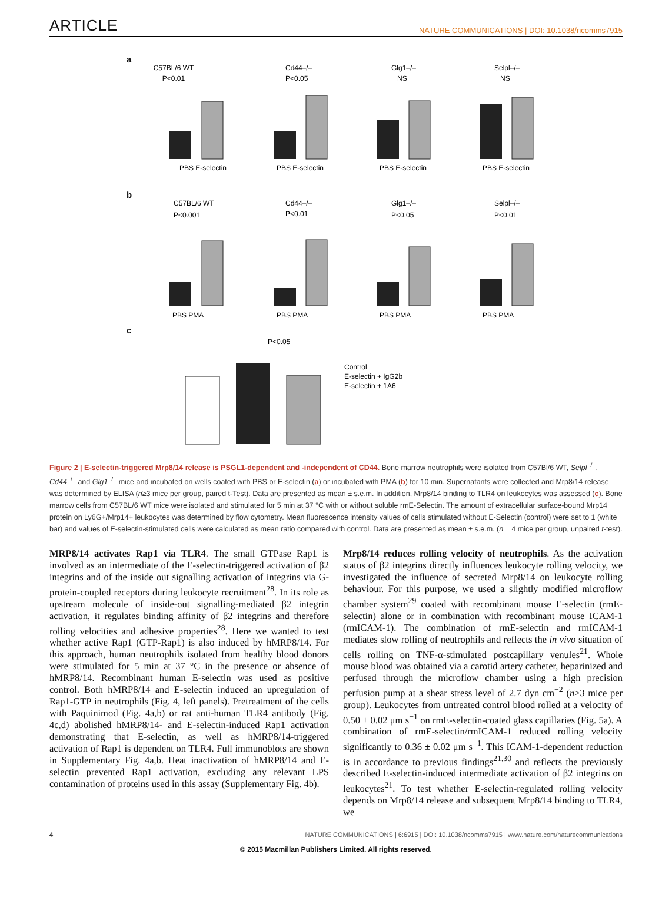ARTICLE NATURE COMMUNICATIONS | DOI: 10.1038/ncomms7915
a
C57BL/6 WT
P<0.01
PBS E-selectin
Cd44–/–
P<0.05
PBS E-selectin
Glg1–/–
NS
PBS E-selectin
Selpl–/–
NS
PBS E-selectin
b
C57BL/6 WT
P<0.001
PBS PMA
Cd44–/–
P<0.01
PBS PMA
Glg1–/–
P<0.05
PBS PMA
Selpl–/–
P<0.01
PBS PMA
c
P<0.05
Control
E-selectin + IgG2b
E-selectin + 1A6
Figure 2 | E-selectin-triggered Mrp8/14 release is PSGL1-dependent and -independent of CD44. Bone marrow neutrophils were isolated from C57Bl/6 WT, Selpl<sup>−/−</sup>, Cd44<sup>−/−</sup> and Glg1<sup>−/−</sup> mice and incubated on wells coated with PBS or E-selectin (a) or incubated with PMA (b) for 10 min. Supernatants were collected and Mrp8/14 release was determined by ELISA (n≥3 mice per group, paired t-Test). Data are presented as mean ± s.e.m. In addition, Mrp8/14 binding to TLR4 on leukocytes was assessed (c). Bone marrow cells from C57BL/6 WT mice were isolated and stimulated for 5 min at 37 °C with or without soluble rmE-Selectin. The amount of extracellular surface-bound Mrp14 protein on Ly6G+/Mrp14+ leukocytes was determined by flow cytometry. Mean fluorescence intensity values of cells stimulated without E-Selectin (control) were set to 1 (white bar) and values of E-selectin-stimulated cells were calculated as mean ratio compared with control. Data are presented as mean ± s.e.m. (n = 4 mice per group, unpaired t-test).
MRP8/14 activates Rap1 via TLR4. The small GTPase Rap1 is involved as an intermediate of the E-selectin-triggered activation of β2 integrins and of the inside out signalling activation of integrins via G-protein-coupled receptors during leukocyte recruitment<sup>28</sup>. In its role as upstream molecule of inside-out signalling-mediated β2 integrin activation, it regulates binding affinity of β2 integrins and therefore rolling velocities and adhesive properties<sup>28</sup>. Here we wanted to test whether active Rap1 (GTP-Rap1) is also induced by hMRP8/14. For this approach, human neutrophils isolated from healthy blood donors were stimulated for 5 min at 37 °C in the presence or absence of hMRP8/14. Recombinant human E-selectin was used as positive control. Both hMRP8/14 and E-selectin induced an upregulation of Rap1-GTP in neutrophils (Fig. 4, left panels). Pretreatment of the cells with Paquinimod (Fig. 4a,b) or rat anti-human TLR4 antibody (Fig. 4c,d) abolished hMRP8/14- and E-selectin-induced Rap1 activation demonstrating that E-selectin, as well as hMRP8/14-triggered activation of Rap1 is dependent on TLR4. Full immunoblots are shown in Supplementary Fig. 4a,b. Heat inactivation of hMRP8/14 and E-selectin prevented Rap1 activation, excluding any relevant LPS contamination of proteins used in this assay (Supplementary Fig. 4b).
Mrp8/14 reduces rolling velocity of neutrophils. As the activation status of β2 integrins directly influences leukocyte rolling velocity, we investigated the influence of secreted Mrp8/14 on leukocyte rolling behaviour. For this purpose, we used a slightly modified microflow chamber system<sup>29</sup> coated with recombinant mouse E-selectin (rmE-selectin) alone or in combination with recombinant mouse ICAM-1 (rmICAM-1). The combination of rmE-selectin and rmICAM-1 mediates slow rolling of neutrophils and reflects the in vivo situation of cells rolling on TNF-α-stimulated postcapillary venules<sup>21</sup>. Whole mouse blood was obtained via a carotid artery catheter, heparinized and perfused through the microflow chamber using a high precision perfusion pump at a shear stress level of 2.7 dyn cm<sup>−2</sup> (n≥3 mice per group). Leukocytes from untreated control blood rolled at a velocity of 0.50 ± 0.02 μm s<sup>−1</sup> on rmE-selectin-coated glass capillaries (Fig. 5a). A combination of rmE-selectin/rmICAM-1 reduced rolling velocity significantly to 0.36 ± 0.02 μm s<sup>−1</sup>. This ICAM-1-dependent reduction is in accordance to previous findings<sup>21,30</sup> and reflects the previously described E-selectin-induced intermediate activation of β2 integrins on leukocytes<sup>21</sup>. To test whether E-selectin-regulated rolling velocity depends on Mrp8/14 release and subsequent Mrp8/14 binding to TLR4, we
4 NATURE COMMUNICATIONS | 6:6915 | DOI: 10.1038/ncomms7915 | www.nature.com/naturecommunications
© 2015 Macmillan Publishers Limited. All rights reserved.